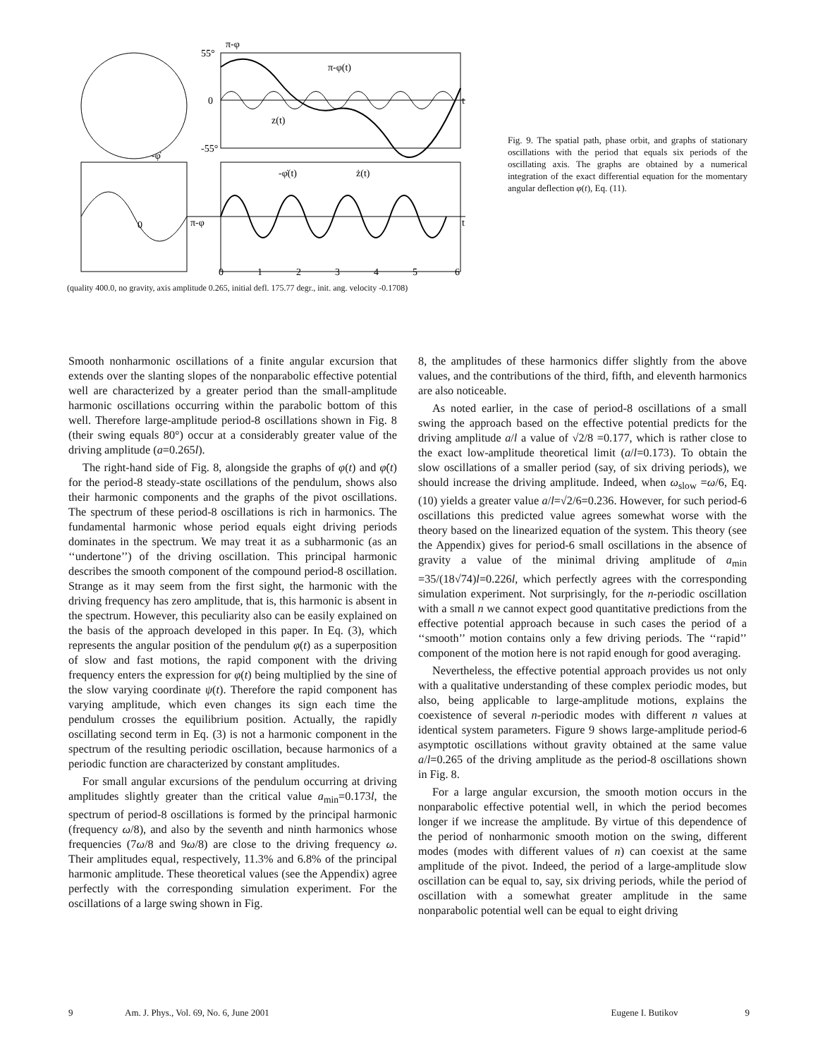55°
0
-55°
π-φ
π-φ(t)
z(t)
-φ̇
-φ̇(t)
ż(t)
π-φ
0
t
t
0
1
2
3
4
5
6
(quality 400.0, no gravity, axis amplitude 0.265, initial defl. 175.77 degr., init. ang. velocity -0.1708)
Fig. 9. The spatial path, phase orbit, and graphs of stationary oscillations with the period that equals six periods of the oscillating axis. The graphs are obtained by a numerical integration of the exact differential equation for the momentary angular deflection φ(t), Eq. (11).
Smooth nonharmonic oscillations of a finite angular excursion that extends over the slanting slopes of the nonparabolic effective potential well are characterized by a greater period than the small-amplitude harmonic oscillations occurring within the parabolic bottom of this well. Therefore large-amplitude period-8 oscillations shown in Fig. 8 (their swing equals 80°) occur at a considerably greater value of the driving amplitude (a=0.265l).
The right-hand side of Fig. 8, alongside the graphs of φ(t) and φ̇(t) for the period-8 steady-state oscillations of the pendulum, shows also their harmonic components and the graphs of the pivot oscillations. The spectrum of these period-8 oscillations is rich in harmonics. The fundamental harmonic whose period equals eight driving periods dominates in the spectrum. We may treat it as a subharmonic (as an ‘‘undertone’’) of the driving oscillation. This principal harmonic describes the smooth component of the compound period-8 oscillation. Strange as it may seem from the first sight, the harmonic with the driving frequency has zero amplitude, that is, this harmonic is absent in the spectrum. However, this peculiarity also can be easily explained on the basis of the approach developed in this paper. In Eq. (3), which represents the angular position of the pendulum φ(t) as a superposition of slow and fast motions, the rapid component with the driving frequency enters the expression for φ(t) being multiplied by the sine of the slow varying coordinate ψ(t). Therefore the rapid component has varying amplitude, which even changes its sign each time the pendulum crosses the equilibrium position. Actually, the rapidly oscillating second term in Eq. (3) is not a harmonic component in the spectrum of the resulting periodic oscillation, because harmonics of a periodic function are characterized by constant amplitudes.
For small angular excursions of the pendulum occurring at driving amplitudes slightly greater than the critical value a<sub>min</sub>=0.173l, the spectrum of period-8 oscillations is formed by the principal harmonic (frequency ω/8), and also by the seventh and ninth harmonics whose frequencies (7ω/8 and 9ω/8) are close to the driving frequency ω. Their amplitudes equal, respectively, 11.3% and 6.8% of the principal harmonic amplitude. These theoretical values (see the Appendix) agree perfectly with the corresponding simulation experiment. For the oscillations of a large swing shown in Fig.
8, the amplitudes of these harmonics differ slightly from the above values, and the contributions of the third, fifth, and eleventh harmonics are also noticeable.
As noted earlier, in the case of period-8 oscillations of a small swing the approach based on the effective potential predicts for the driving amplitude a/l a value of √2/8 =0.177, which is rather close to the exact low-amplitude theoretical limit (a/l=0.173). To obtain the slow oscillations of a smaller period (say, of six driving periods), we should increase the driving amplitude. Indeed, when ω<sub>slow</sub> =ω/6, Eq. (10) yields a greater value a/l=√2/6=0.236. However, for such period-6 oscillations this predicted value agrees somewhat worse with the theory based on the linearized equation of the system. This theory (see the Appendix) gives for period-6 small oscillations in the absence of gravity a value of the minimal driving amplitude of a<sub>min</sub> =35/(18√74)l=0.226l, which perfectly agrees with the corresponding simulation experiment. Not surprisingly, for the n-periodic oscillation with a small n we cannot expect good quantitative predictions from the effective potential approach because in such cases the period of a ‘‘smooth’’ motion contains only a few driving periods. The ‘‘rapid’’ component of the motion here is not rapid enough for good averaging.
Nevertheless, the effective potential approach provides us not only with a qualitative understanding of these complex periodic modes, but also, being applicable to large-amplitude motions, explains the coexistence of several n-periodic modes with different n values at identical system parameters. Figure 9 shows large-amplitude period-6 asymptotic oscillations without gravity obtained at the same value a/l=0.265 of the driving amplitude as the period-8 oscillations shown in Fig. 8.
For a large angular excursion, the smooth motion occurs in the nonparabolic effective potential well, in which the period becomes longer if we increase the amplitude. By virtue of this dependence of the period of nonharmonic smooth motion on the swing, different modes (modes with different values of n) can coexist at the same amplitude of the pivot. Indeed, the period of a large-amplitude slow oscillation can be equal to, say, six driving periods, while the period of oscillation with a somewhat greater amplitude in the same nonparabolic potential well can be equal to eight driving
9 Am. J. Phys., Vol. 69, No. 6, June 2001 Eugene I. Butikov 9